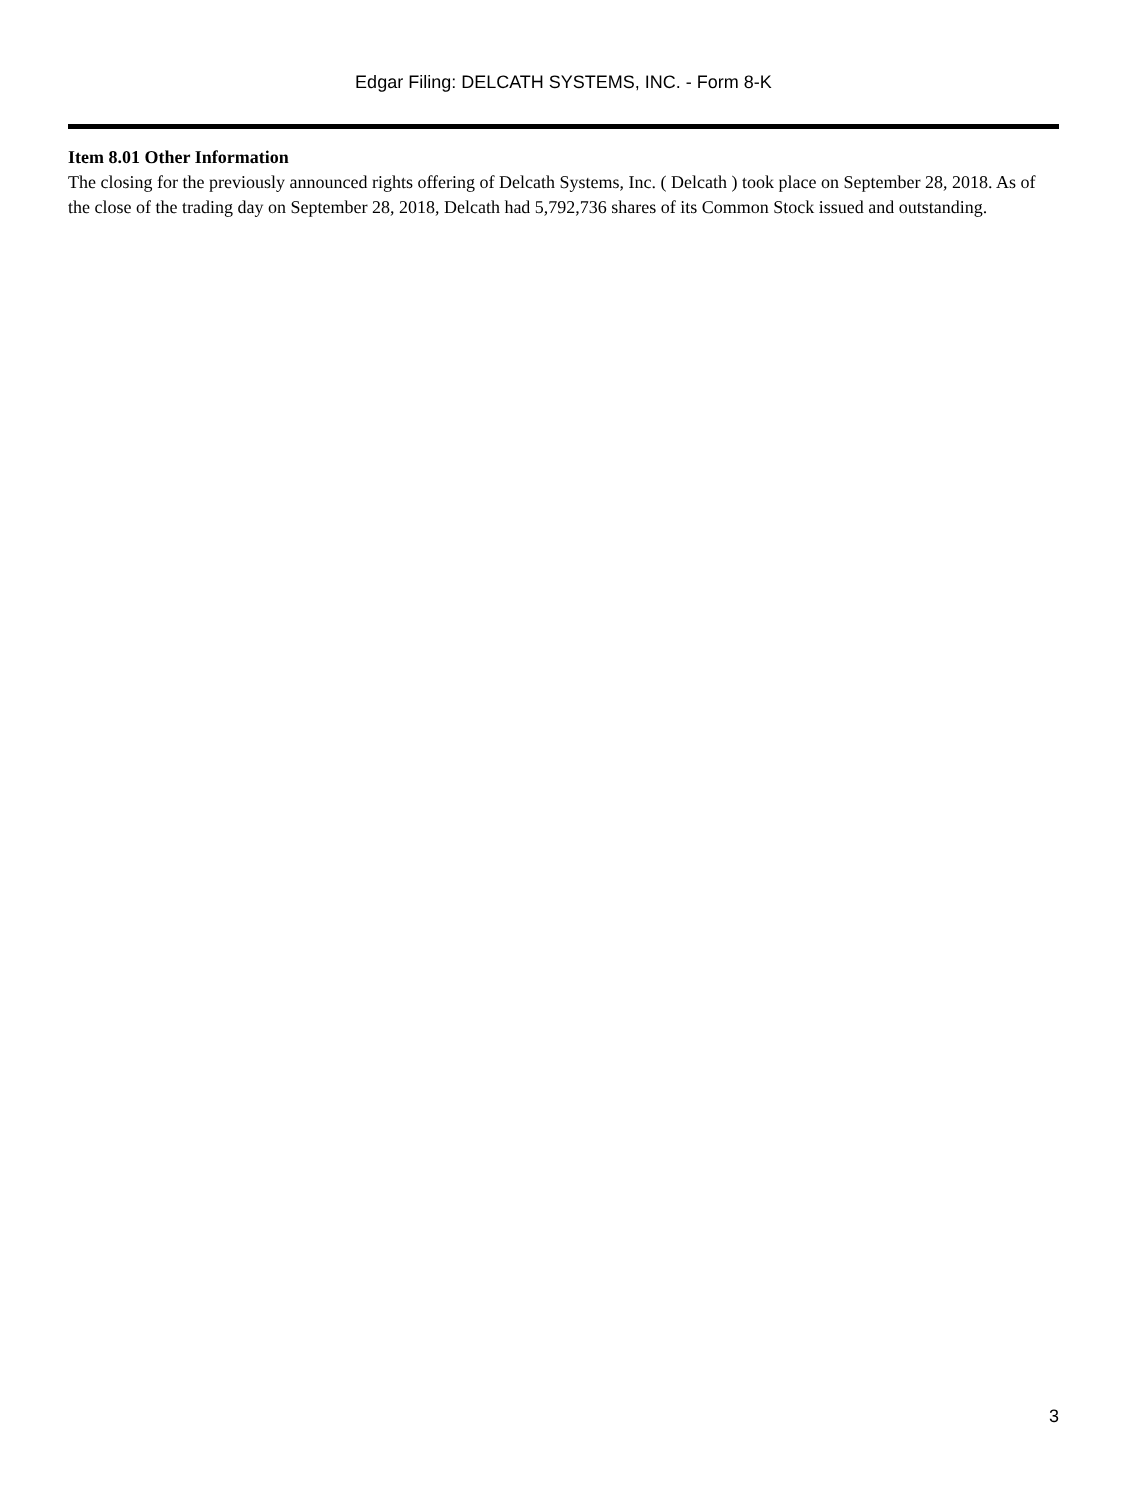Edgar Filing: DELCATH SYSTEMS, INC. - Form 8-K
Item 8.01 Other Information
The closing for the previously announced rights offering of Delcath Systems, Inc. ( Delcath ) took place on September 28, 2018. As of the close of the trading day on September 28, 2018, Delcath had 5,792,736 shares of its Common Stock issued and outstanding.
3